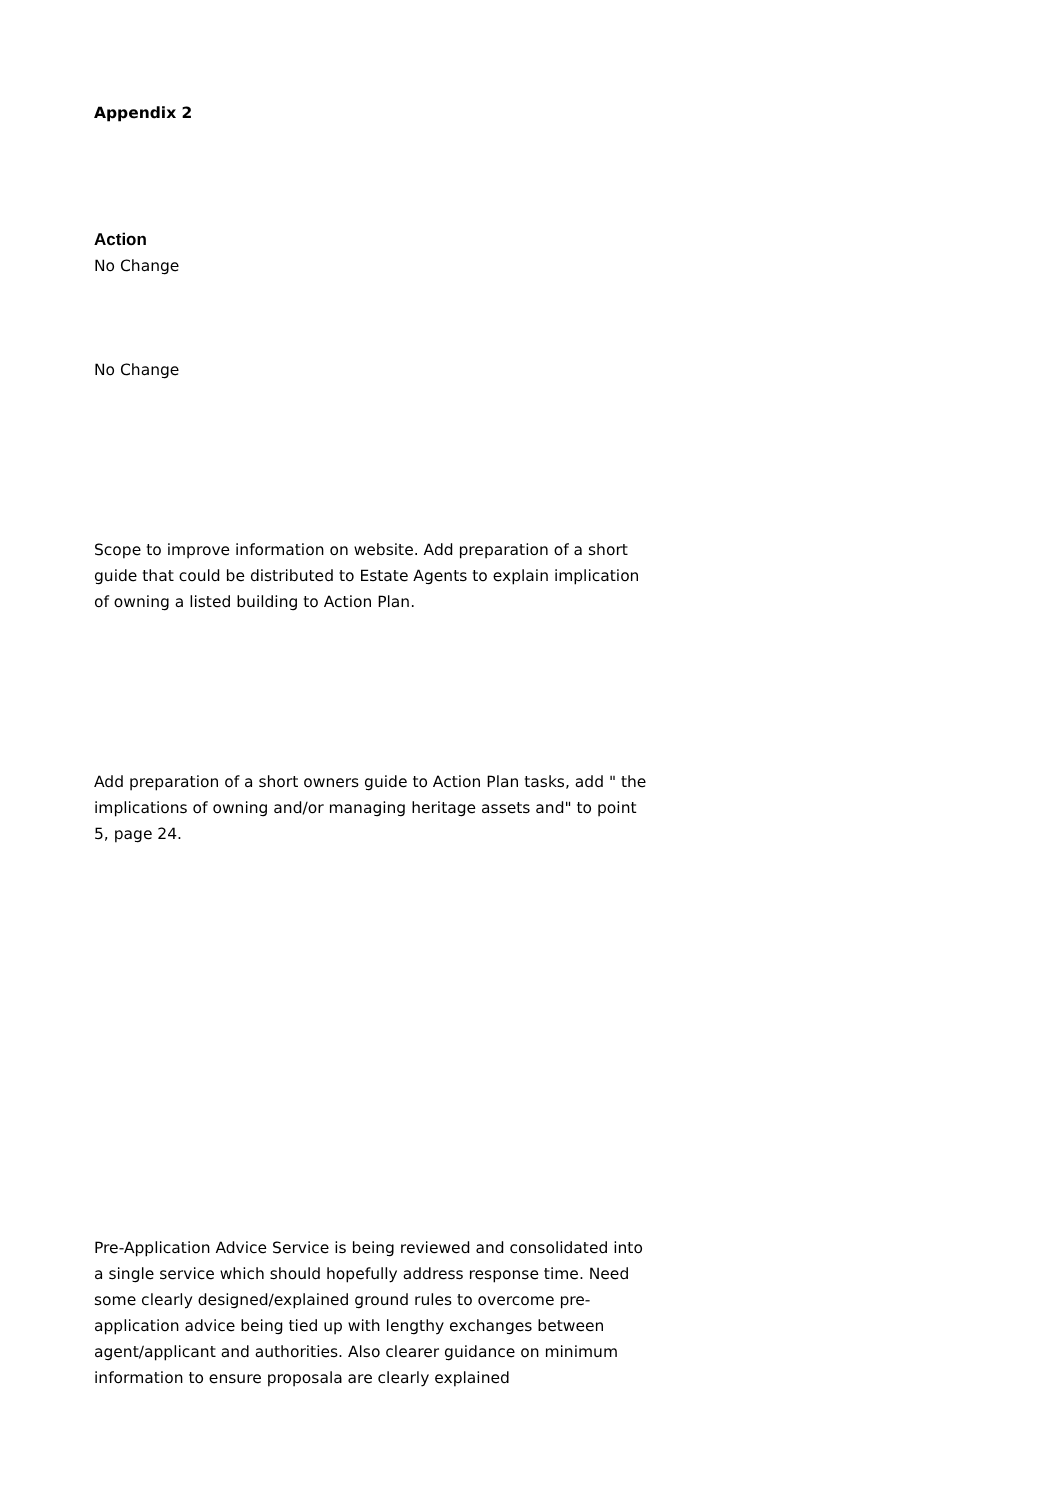Appendix 2
Action
No Change
No Change
Scope to improve information on website. Add preparation of a short guide that could be distributed to Estate Agents to explain implication of owning a listed building to Action Plan.
Add preparation of a short owners guide to Action Plan tasks, add " the implications of owning and/or managing heritage assets and" to point 5, page 24.
Pre-Application Advice Service is being reviewed and consolidated into a single service which should hopefully address response time. Need some clearly designed/explained ground rules to overcome pre-application advice being tied up with lengthy exchanges between agent/applicant and authorities. Also clearer guidance on minimum information to ensure proposala are clearly explained